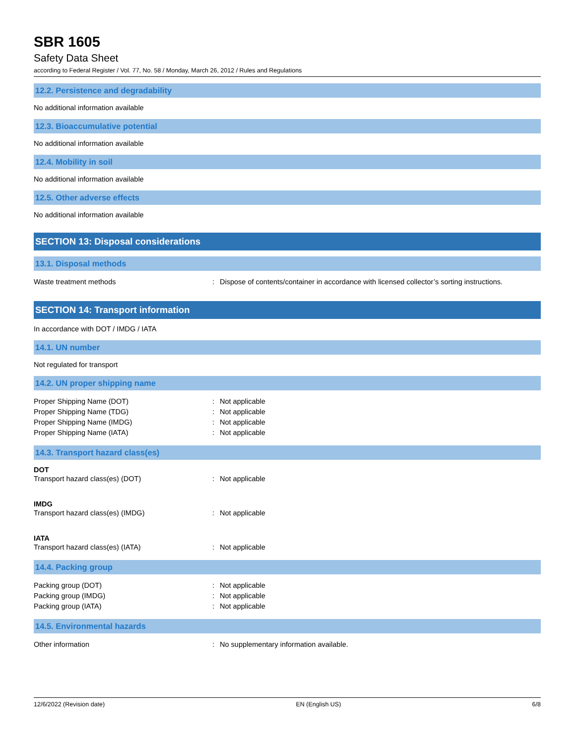SBR 1605
Safety Data Sheet
according to Federal Register / Vol. 77, No. 58 / Monday, March 26, 2012 / Rules and Regulations
12.2. Persistence and degradability
No additional information available
12.3. Bioaccumulative potential
No additional information available
12.4. Mobility in soil
No additional information available
12.5. Other adverse effects
No additional information available
SECTION 13: Disposal considerations
13.1. Disposal methods
Waste treatment methods: Dispose of contents/container in accordance with licensed collector’s sorting instructions.
SECTION 14: Transport information
In accordance with DOT / IMDG / IATA
14.1. UN number
Not regulated for transport
14.2. UN proper shipping name
Proper Shipping Name (DOT): Not applicable
Proper Shipping Name (TDG): Not applicable
Proper Shipping Name (IMDG): Not applicable
Proper Shipping Name (IATA): Not applicable
14.3. Transport hazard class(es)
DOT
Transport hazard class(es) (DOT): Not applicable
IMDG
Transport hazard class(es) (IMDG): Not applicable
IATA
Transport hazard class(es) (IATA): Not applicable
14.4. Packing group
Packing group (DOT): Not applicable
Packing group (IMDG): Not applicable
Packing group (IATA): Not applicable
14.5. Environmental hazards
Other information: No supplementary information available.
12/6/2022 (Revision date) EN (English US) 6/8